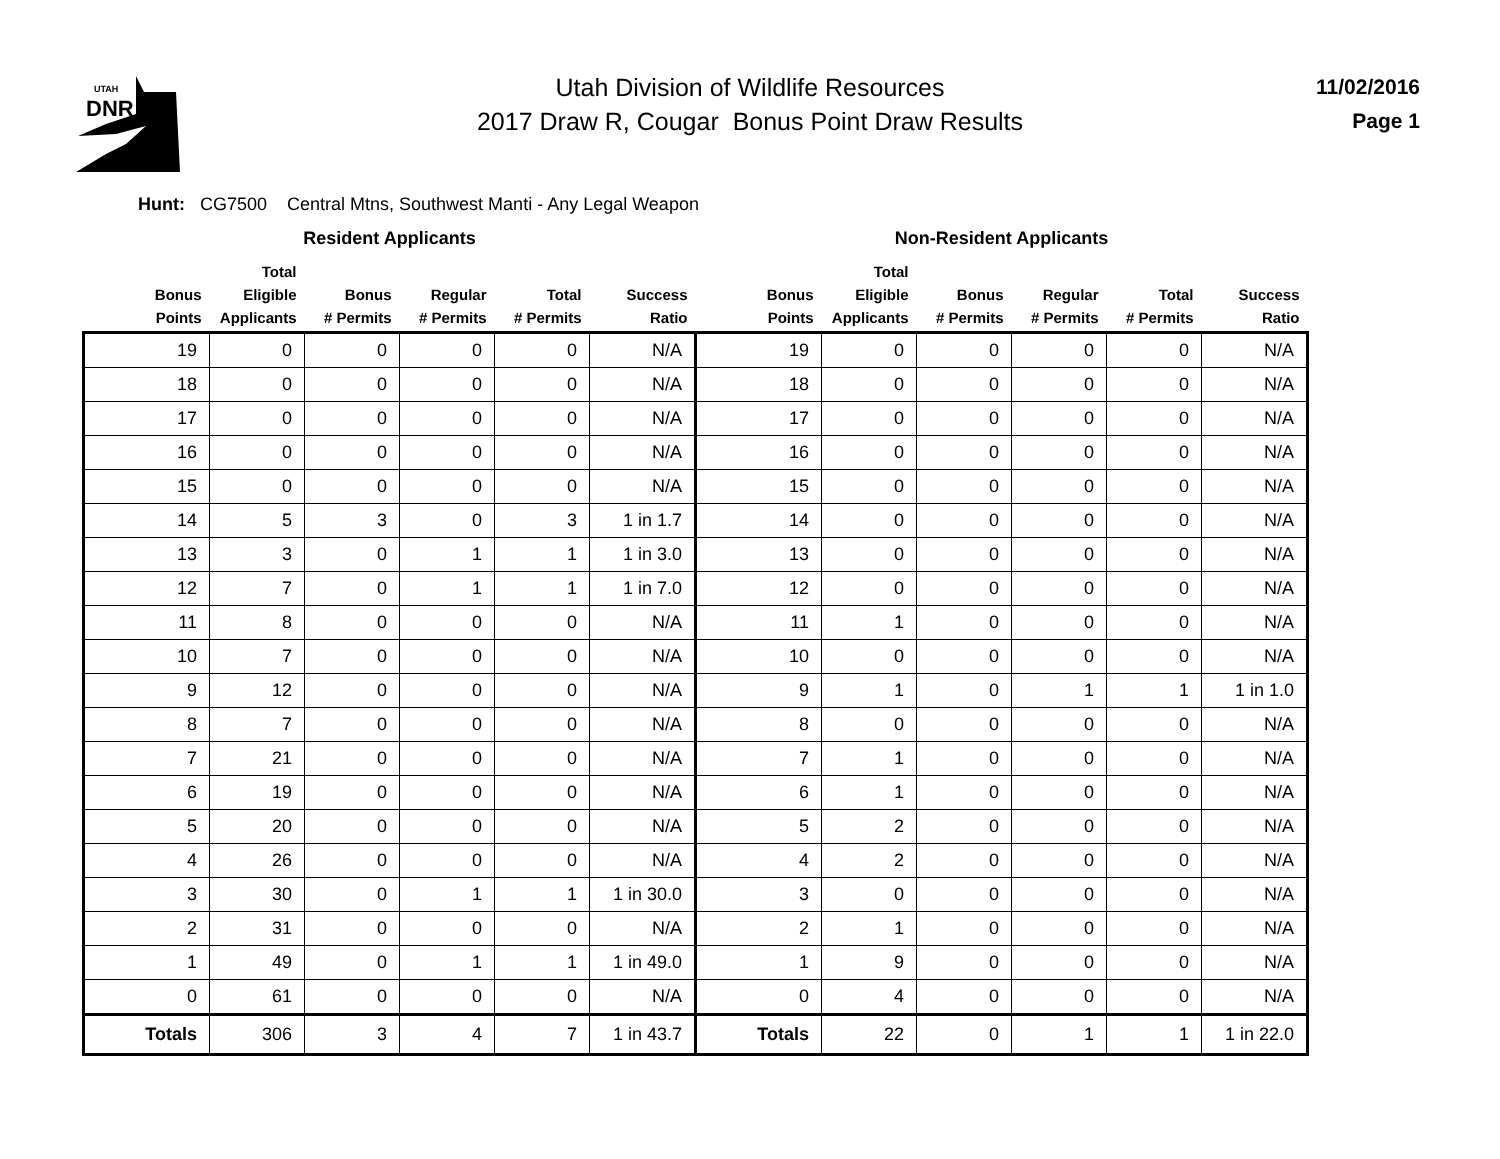UTAH
DNR
Utah Division of Wildlife Resources
2017 Draw R, Cougar Bonus Point Draw Results
11/02/2016
Page 1
Hunt: CG7500 Central Mtns, Southwest Manti - Any Legal Weapon
| Resident Applicants | | | | | | Non-Resident Applicants | | | | | |
| --- | --- | --- | --- | --- | --- | --- | --- | --- | --- | --- | --- |
| Bonus Points | Total Eligible Applicants | Bonus # Permits | Regular # Permits | Total # Permits | Success Ratio | Bonus Points | Total Eligible Applicants | Bonus # Permits | Regular # Permits | Total # Permits | Success Ratio |
| 19 | 0 | 0 | 0 | 0 | N/A | 19 | 0 | 0 | 0 | 0 | N/A |
| 18 | 0 | 0 | 0 | 0 | N/A | 18 | 0 | 0 | 0 | 0 | N/A |
| 17 | 0 | 0 | 0 | 0 | N/A | 17 | 0 | 0 | 0 | 0 | N/A |
| 16 | 0 | 0 | 0 | 0 | N/A | 16 | 0 | 0 | 0 | 0 | N/A |
| 15 | 0 | 0 | 0 | 0 | N/A | 15 | 0 | 0 | 0 | 0 | N/A |
| 14 | 5 | 3 | 0 | 3 | 1 in 1.7 | 14 | 0 | 0 | 0 | 0 | N/A |
| 13 | 3 | 0 | 1 | 1 | 1 in 3.0 | 13 | 0 | 0 | 0 | 0 | N/A |
| 12 | 7 | 0 | 1 | 1 | 1 in 7.0 | 12 | 0 | 0 | 0 | 0 | N/A |
| 11 | 8 | 0 | 0 | 0 | N/A | 11 | 1 | 0 | 0 | 0 | N/A |
| 10 | 7 | 0 | 0 | 0 | N/A | 10 | 0 | 0 | 0 | 0 | N/A |
| 9 | 12 | 0 | 0 | 0 | N/A | 9 | 1 | 0 | 1 | 1 | 1 in 1.0 |
| 8 | 7 | 0 | 0 | 0 | N/A | 8 | 0 | 0 | 0 | 0 | N/A |
| 7 | 21 | 0 | 0 | 0 | N/A | 7 | 1 | 0 | 0 | 0 | N/A |
| 6 | 19 | 0 | 0 | 0 | N/A | 6 | 1 | 0 | 0 | 0 | N/A |
| 5 | 20 | 0 | 0 | 0 | N/A | 5 | 2 | 0 | 0 | 0 | N/A |
| 4 | 26 | 0 | 0 | 0 | N/A | 4 | 2 | 0 | 0 | 0 | N/A |
| 3 | 30 | 0 | 1 | 1 | 1 in 30.0 | 3 | 0 | 0 | 0 | 0 | N/A |
| 2 | 31 | 0 | 0 | 0 | N/A | 2 | 1 | 0 | 0 | 0 | N/A |
| 1 | 49 | 0 | 1 | 1 | 1 in 49.0 | 1 | 9 | 0 | 0 | 0 | N/A |
| 0 | 61 | 0 | 0 | 0 | N/A | 0 | 4 | 0 | 0 | 0 | N/A |
| Totals | 306 | 3 | 4 | 7 | 1 in 43.7 | Totals | 22 | 0 | 1 | 1 | 1 in 22.0 |